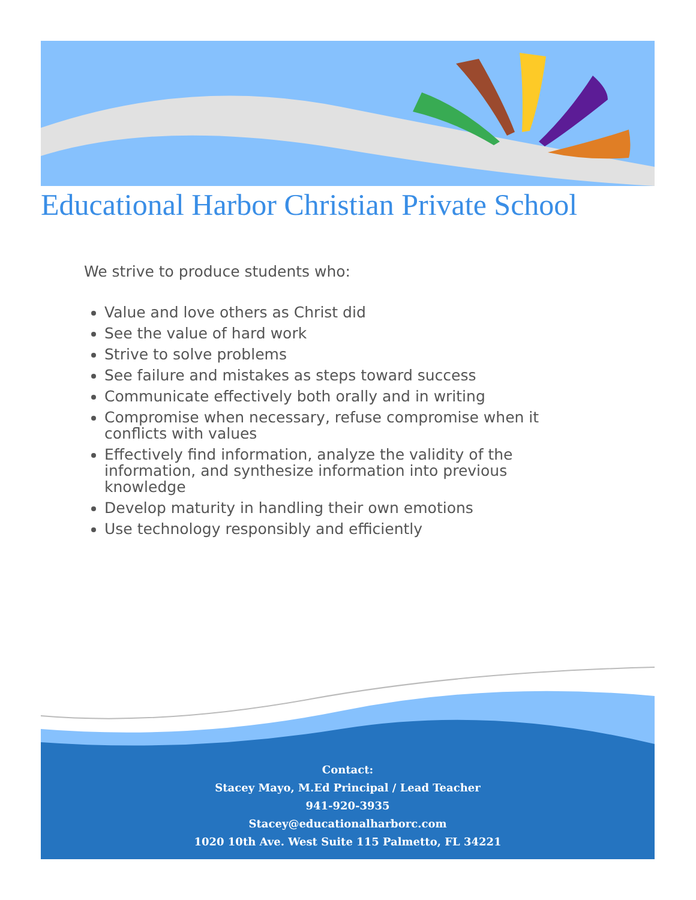Educational Harbor Christian Private School
We strive to produce students who:
Value and love others as Christ did
See the value of hard work
Strive to solve problems
See failure and mistakes as steps toward success
Communicate effectively both orally and in writing
Compromise when necessary, refuse compromise when it conflicts with values
Effectively find information, analyze the validity of the information, and synthesize information into previous knowledge
Develop maturity in handling their own emotions
Use technology responsibly and efficiently
Contact:
Stacey Mayo, M.Ed Principal / Lead Teacher
941-920-3935
Stacey@educationalharborc.com
1020 10th Ave. West Suite 115 Palmetto, FL 34221